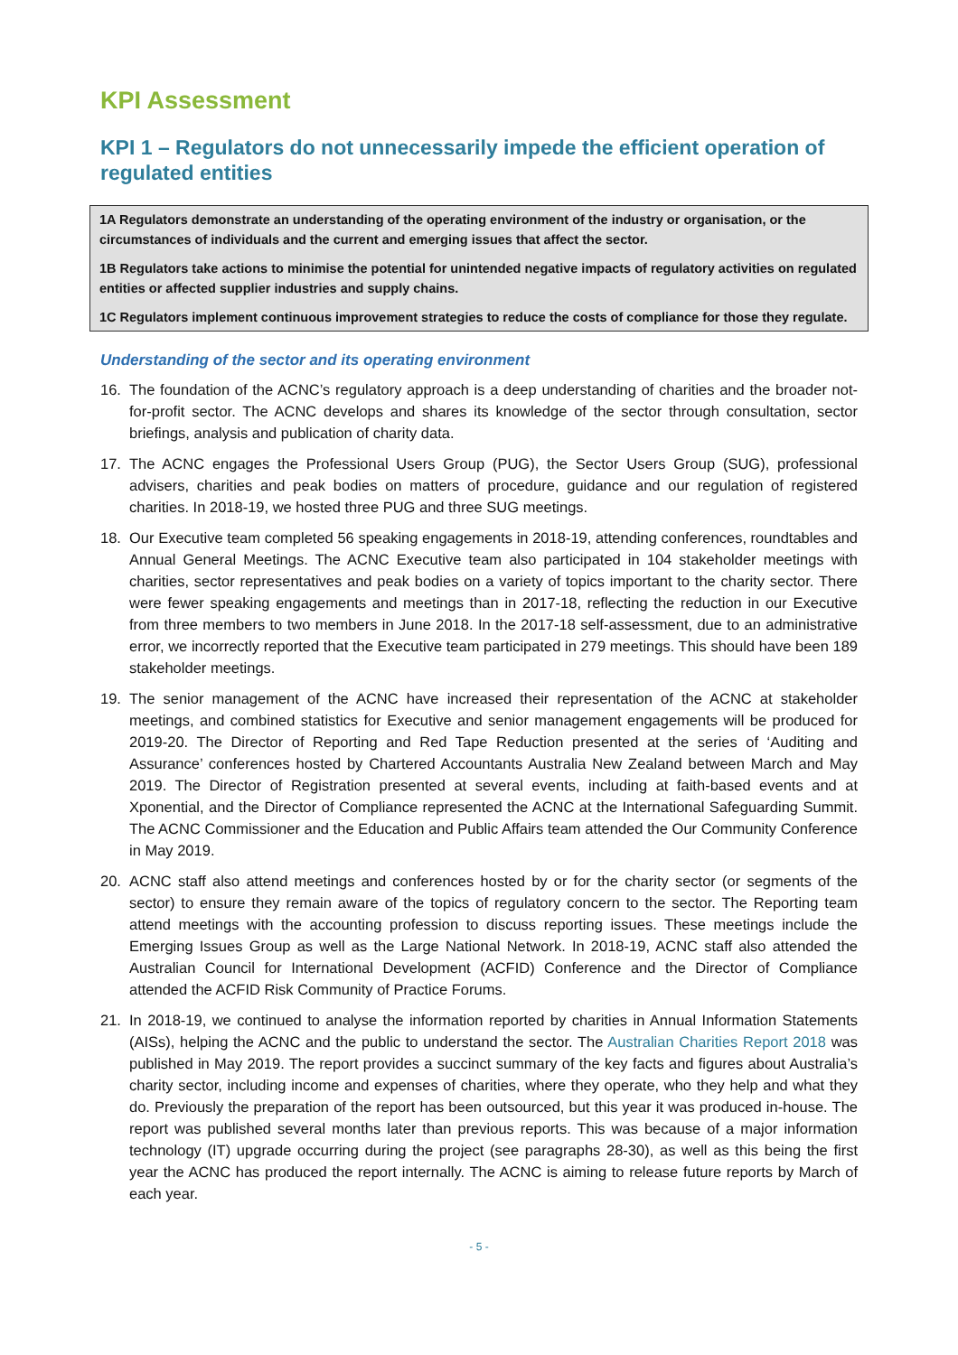KPI Assessment
KPI 1 – Regulators do not unnecessarily impede the efficient operation of regulated entities
1A Regulators demonstrate an understanding of the operating environment of the industry or organisation, or the circumstances of individuals and the current and emerging issues that affect the sector.
1B Regulators take actions to minimise the potential for unintended negative impacts of regulatory activities on regulated entities or affected supplier industries and supply chains.
1C Regulators implement continuous improvement strategies to reduce the costs of compliance for those they regulate.
Understanding of the sector and its operating environment
16. The foundation of the ACNC’s regulatory approach is a deep understanding of charities and the broader not-for-profit sector. The ACNC develops and shares its knowledge of the sector through consultation, sector briefings, analysis and publication of charity data.
17. The ACNC engages the Professional Users Group (PUG), the Sector Users Group (SUG), professional advisers, charities and peak bodies on matters of procedure, guidance and our regulation of registered charities. In 2018-19, we hosted three PUG and three SUG meetings.
18. Our Executive team completed 56 speaking engagements in 2018-19, attending conferences, roundtables and Annual General Meetings. The ACNC Executive team also participated in 104 stakeholder meetings with charities, sector representatives and peak bodies on a variety of topics important to the charity sector. There were fewer speaking engagements and meetings than in 2017-18, reflecting the reduction in our Executive from three members to two members in June 2018. In the 2017-18 self-assessment, due to an administrative error, we incorrectly reported that the Executive team participated in 279 meetings. This should have been 189 stakeholder meetings.
19. The senior management of the ACNC have increased their representation of the ACNC at stakeholder meetings, and combined statistics for Executive and senior management engagements will be produced for 2019-20. The Director of Reporting and Red Tape Reduction presented at the series of ‘Auditing and Assurance’ conferences hosted by Chartered Accountants Australia New Zealand between March and May 2019. The Director of Registration presented at several events, including at faith-based events and at Xponential, and the Director of Compliance represented the ACNC at the International Safeguarding Summit. The ACNC Commissioner and the Education and Public Affairs team attended the Our Community Conference in May 2019.
20. ACNC staff also attend meetings and conferences hosted by or for the charity sector (or segments of the sector) to ensure they remain aware of the topics of regulatory concern to the sector. The Reporting team attend meetings with the accounting profession to discuss reporting issues. These meetings include the Emerging Issues Group as well as the Large National Network. In 2018-19, ACNC staff also attended the Australian Council for International Development (ACFID) Conference and the Director of Compliance attended the ACFID Risk Community of Practice Forums.
21. In 2018-19, we continued to analyse the information reported by charities in Annual Information Statements (AISs), helping the ACNC and the public to understand the sector. The Australian Charities Report 2018 was published in May 2019. The report provides a succinct summary of the key facts and figures about Australia’s charity sector, including income and expenses of charities, where they operate, who they help and what they do. Previously the preparation of the report has been outsourced, but this year it was produced in-house. The report was published several months later than previous reports. This was because of a major information technology (IT) upgrade occurring during the project (see paragraphs 28-30), as well as this being the first year the ACNC has produced the report internally. The ACNC is aiming to release future reports by March of each year.
- 5 -